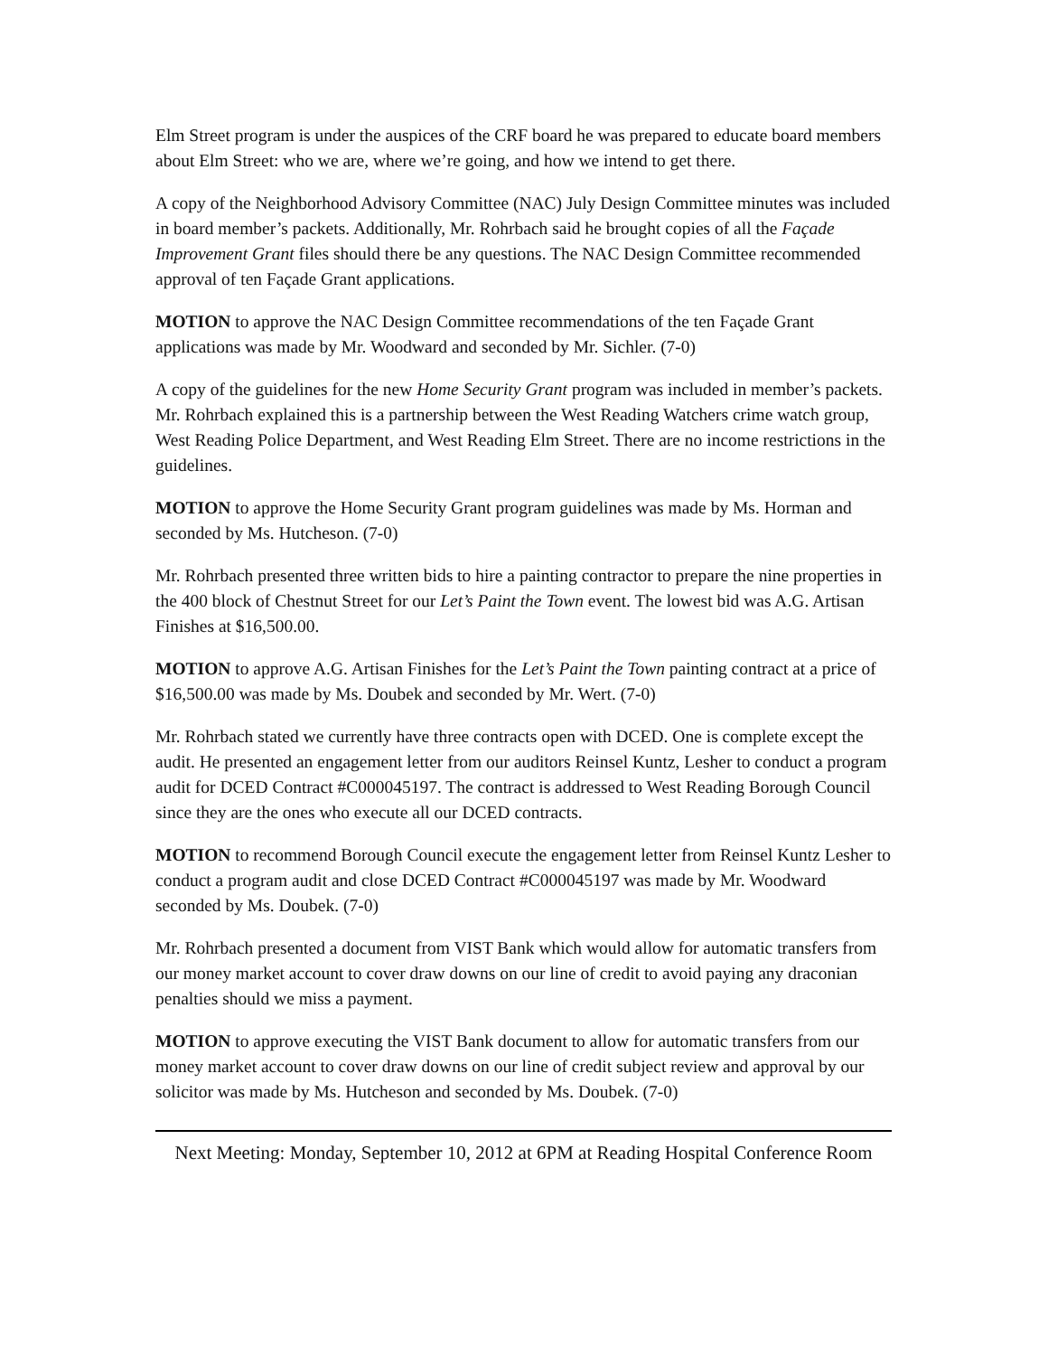Elm Street program is under the auspices of the CRF board he was prepared to educate board members about Elm Street: who we are, where we’re going, and how we intend to get there.
A copy of the Neighborhood Advisory Committee (NAC) July Design Committee minutes was included in board member’s packets. Additionally, Mr. Rohrbach said he brought copies of all the Façade Improvement Grant files should there be any questions. The NAC Design Committee recommended approval of ten Façade Grant applications.
MOTION to approve the NAC Design Committee recommendations of the ten Façade Grant applications was made by Mr. Woodward and seconded by Mr. Sichler. (7-0)
A copy of the guidelines for the new Home Security Grant program was included in member’s packets. Mr. Rohrbach explained this is a partnership between the West Reading Watchers crime watch group, West Reading Police Department, and West Reading Elm Street. There are no income restrictions in the guidelines.
MOTION to approve the Home Security Grant program guidelines was made by Ms. Horman and seconded by Ms. Hutcheson. (7-0)
Mr. Rohrbach presented three written bids to hire a painting contractor to prepare the nine properties in the 400 block of Chestnut Street for our Let’s Paint the Town event. The lowest bid was A.G. Artisan Finishes at $16,500.00.
MOTION to approve A.G. Artisan Finishes for the Let’s Paint the Town painting contract at a price of $16,500.00 was made by Ms. Doubek and seconded by Mr. Wert. (7-0)
Mr. Rohrbach stated we currently have three contracts open with DCED. One is complete except the audit. He presented an engagement letter from our auditors Reinsel Kuntz, Lesher to conduct a program audit for DCED Contract #C000045197. The contract is addressed to West Reading Borough Council since they are the ones who execute all our DCED contracts.
MOTION to recommend Borough Council execute the engagement letter from Reinsel Kuntz Lesher to conduct a program audit and close DCED Contract #C000045197 was made by Mr. Woodward seconded by Ms. Doubek. (7-0)
Mr. Rohrbach presented a document from VIST Bank which would allow for automatic transfers from our money market account to cover draw downs on our line of credit to avoid paying any draconian penalties should we miss a payment.
MOTION to approve executing the VIST Bank document to allow for automatic transfers from our money market account to cover draw downs on our line of credit subject review and approval by our solicitor was made by Ms. Hutcheson and seconded by Ms. Doubek. (7-0)
Next Meeting: Monday, September 10, 2012 at 6PM at Reading Hospital Conference Room